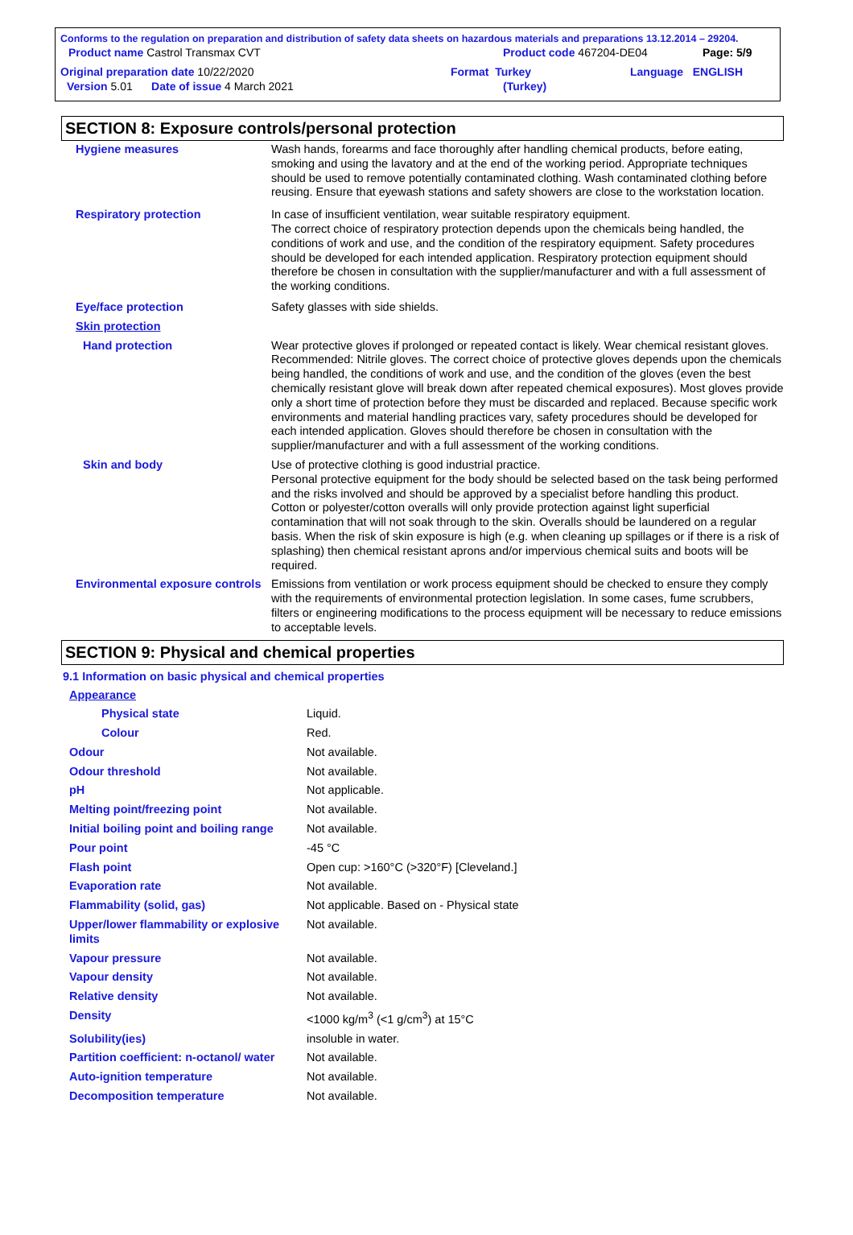Conforms to the regulation on preparation and distribution of safety data sheets on hazardous materials and preparations 13.12.2014 – 29204.
Product name Castrol Transmax CVT Product code 467204-DE04 Page: 5/9
Original preparation date 10/22/2020 Format Turkey Language ENGLISH
Version 5.01 Date of issue 4 March 2021 (Turkey)
SECTION 8: Exposure controls/personal protection
| Hygiene measures | Wash hands, forearms and face thoroughly after handling chemical products, before eating, smoking and using the lavatory and at the end of the working period. Appropriate techniques should be used to remove potentially contaminated clothing. Wash contaminated clothing before reusing. Ensure that eyewash stations and safety showers are close to the workstation location. |
| Respiratory protection | In case of insufficient ventilation, wear suitable respiratory equipment. The correct choice of respiratory protection depends upon the chemicals being handled, the conditions of work and use, and the condition of the respiratory equipment. Safety procedures should be developed for each intended application. Respiratory protection equipment should therefore be chosen in consultation with the supplier/manufacturer and with a full assessment of the working conditions. |
| Eye/face protection | Safety glasses with side shields. |
| Skin protection | |
| Hand protection | Wear protective gloves if prolonged or repeated contact is likely. Wear chemical resistant gloves. Recommended: Nitrile gloves. The correct choice of protective gloves depends upon the chemicals being handled, the conditions of work and use, and the condition of the gloves (even the best chemically resistant glove will break down after repeated chemical exposures). Most gloves provide only a short time of protection before they must be discarded and replaced. Because specific work environments and material handling practices vary, safety procedures should be developed for each intended application. Gloves should therefore be chosen in consultation with the supplier/manufacturer and with a full assessment of the working conditions. |
| Skin and body | Use of protective clothing is good industrial practice. Personal protective equipment for the body should be selected based on the task being performed and the risks involved and should be approved by a specialist before handling this product. Cotton or polyester/cotton overalls will only provide protection against light superficial contamination that will not soak through to the skin. Overalls should be laundered on a regular basis. When the risk of skin exposure is high (e.g. when cleaning up spillages or if there is a risk of splashing) then chemical resistant aprons and/or impervious chemical suits and boots will be required. |
| Environmental exposure controls | Emissions from ventilation or work process equipment should be checked to ensure they comply with the requirements of environmental protection legislation. In some cases, fume scrubbers, filters or engineering modifications to the process equipment will be necessary to reduce emissions to acceptable levels. |
SECTION 9: Physical and chemical properties
9.1 Information on basic physical and chemical properties
| Appearance | |
| Physical state | Liquid. |
| Colour | Red. |
| Odour | Not available. |
| Odour threshold | Not available. |
| pH | Not applicable. |
| Melting point/freezing point | Not available. |
| Initial boiling point and boiling range | Not available. |
| Pour point | -45 °C |
| Flash point | Open cup: >160°C (>320°F) [Cleveland.] |
| Evaporation rate | Not available. |
| Flammability (solid, gas) | Not applicable. Based on - Physical state |
| Upper/lower flammability or explosive limits | Not available. |
| Vapour pressure | Not available. |
| Vapour density | Not available. |
| Relative density | Not available. |
| Density | <1000 kg/m<sup>3</sup> (<1 g/cm<sup>3</sup>) at 15°C |
| Solubility(ies) | insoluble in water. |
| Partition coefficient: n-octanol/ water | Not available. |
| Auto-ignition temperature | Not available. |
| Decomposition temperature | Not available. |